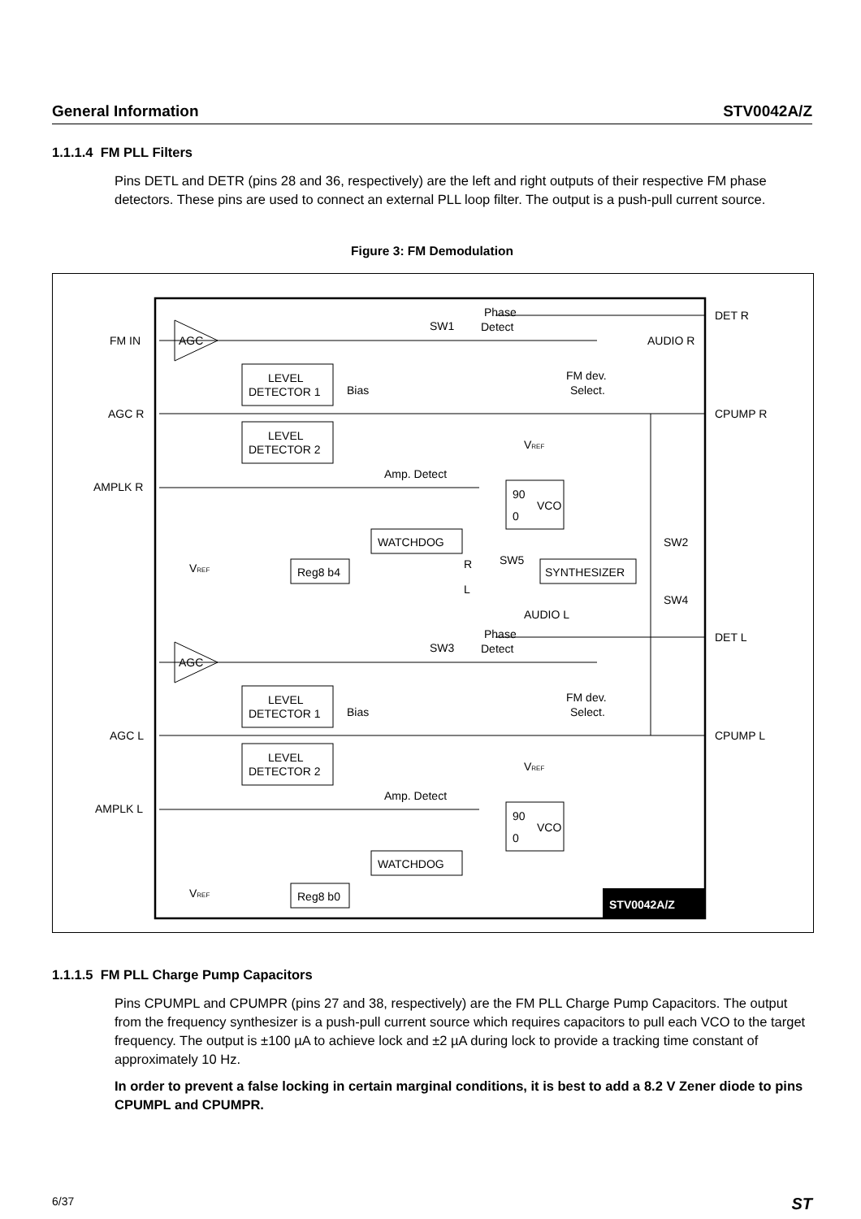General Information STV0042A/Z
1.1.1.4 FM PLL Filters
Pins DETL and DETR (pins 28 and 36, respectively) are the left and right outputs of their respective FM phase detectors. These pins are used to connect an external PLL loop filter. The output is a push-pull current source.
Figure 3: FM Demodulation
FM IN
AGC R
AMPLK R
AGC L
AMPLK L
AGC
AGC
LEVEL
DETECTOR 1
LEVEL
DETECTOR 2
LEVEL
DETECTOR 1
LEVEL
DETECTOR 2
WATCHDOG
WATCHDOG
Reg8 b4
Reg8 b0
SYNTHESIZER
SW1
SW3
Phase
Detect
Phase
Detect
Bias
Bias
Amp. Detect
Amp. Detect
FM dev.
Select.
FM dev.
Select.
90
0
VCO
90
0
VCO
DET R
AUDIO R
CPUMP R
DET L
AUDIO L
CPUMP L
SW2
SW4
SW5
R
L
VREF
VREF
VREF
VREF
STV0042A/Z
1.1.1.5 FM PLL Charge Pump Capacitors
Pins CPUMPL and CPUMPR (pins 27 and 38, respectively) are the FM PLL Charge Pump Capacitors. The output from the frequency synthesizer is a push-pull current source which requires capacitors to pull each VCO to the target frequency. The output is ±100 µA to achieve lock and ±2 µA during lock to provide a tracking time constant of approximately 10 Hz.
In order to prevent a false locking in certain marginal conditions, it is best to add a 8.2 V Zener diode to pins CPUMPL and CPUMPR.
6/37 ST